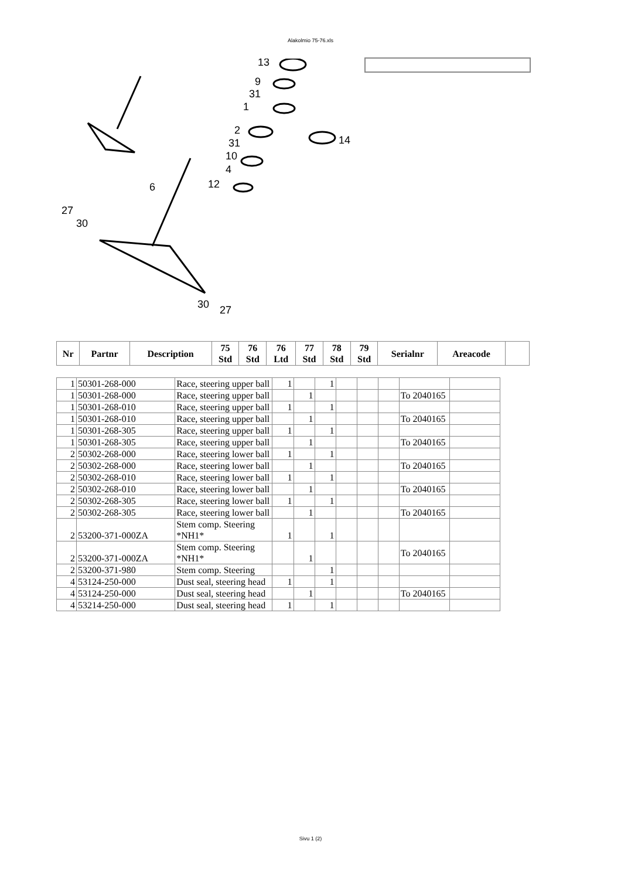Alakolmio 75-76.xls
13
9
31
1
2
31
10
4
12
14
6
27
30
30
27
| Nr | Partnr | Description | 75 Std | 76 Std | 76 Ltd | 77 Std | 78 Std | 79 Std | Serialnr | Areacode | |
| --- | --- | --- | --- | --- | --- | --- | --- | --- | --- | --- | --- |
| 1 | 50301-268-000 | Race, steering upper ball | 1 | | 1 | | | | | |
| 1 | 50301-268-000 | Race, steering upper ball | | 1 | | | | | To 2040165 | |
| 1 | 50301-268-010 | Race, steering upper ball | 1 | | 1 | | | | | |
| 1 | 50301-268-010 | Race, steering upper ball | | 1 | | | | | To 2040165 | |
| 1 | 50301-268-305 | Race, steering upper ball | 1 | | 1 | | | | | |
| 1 | 50301-268-305 | Race, steering upper ball | | 1 | | | | | To 2040165 | |
| 2 | 50302-268-000 | Race, steering lower ball | 1 | | 1 | | | | | |
| 2 | 50302-268-000 | Race, steering lower ball | | 1 | | | | | To 2040165 | |
| 2 | 50302-268-010 | Race, steering lower ball | 1 | | 1 | | | | | |
| 2 | 50302-268-010 | Race, steering lower ball | | 1 | | | | | To 2040165 | |
| 2 | 50302-268-305 | Race, steering lower ball | 1 | | 1 | | | | | |
| 2 | 50302-268-305 | Race, steering lower ball | | 1 | | | | | To 2040165 | |
| 2 | 53200-371-000ZA | Stem comp. Steering *NH1* | 1 | | 1 | | | | | |
| 2 | 53200-371-000ZA | Stem comp. Steering *NH1* | | 1 | | | | | To 2040165 | |
| 2 | 53200-371-980 | Stem comp. Steering | | | 1 | | | | | |
| 4 | 53124-250-000 | Dust seal, steering head | 1 | | 1 | | | | | |
| 4 | 53124-250-000 | Dust seal, steering head | | 1 | | | | | To 2040165 | |
| 4 | 53214-250-000 | Dust seal, steering head | 1 | | 1 | | | | | |
Sivu 1 (2)